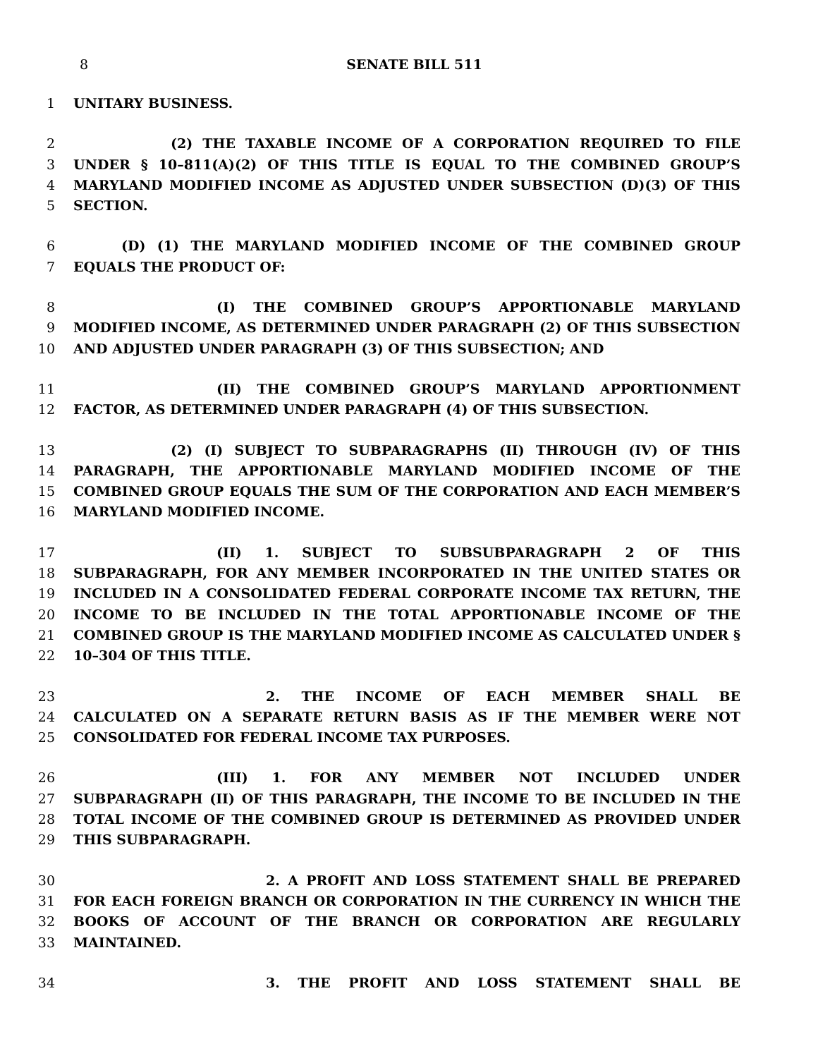8 SENATE BILL 511
1 UNITARY BUSINESS.
2 (2) THE TAXABLE INCOME OF A CORPORATION REQUIRED TO FILE
3 UNDER § 10–811(A)(2) OF THIS TITLE IS EQUAL TO THE COMBINED GROUP’S
4 MARYLAND MODIFIED INCOME AS ADJUSTED UNDER SUBSECTION (D)(3) OF THIS
5 SECTION.
6 (D) (1) THE MARYLAND MODIFIED INCOME OF THE COMBINED GROUP
7 EQUALS THE PRODUCT OF:
8 (I) THE COMBINED GROUP’S APPORTIONABLE MARYLAND
9 MODIFIED INCOME, AS DETERMINED UNDER PARAGRAPH (2) OF THIS SUBSECTION
10 AND ADJUSTED UNDER PARAGRAPH (3) OF THIS SUBSECTION; AND
11 (II) THE COMBINED GROUP’S MARYLAND APPORTIONMENT
12 FACTOR, AS DETERMINED UNDER PARAGRAPH (4) OF THIS SUBSECTION.
13 (2) (I) SUBJECT TO SUBPARAGRAPHS (II) THROUGH (IV) OF THIS
14 PARAGRAPH, THE APPORTIONABLE MARYLAND MODIFIED INCOME OF THE
15 COMBINED GROUP EQUALS THE SUM OF THE CORPORATION AND EACH MEMBER’S
16 MARYLAND MODIFIED INCOME.
17 (II) 1. SUBJECT TO SUBSUBPARAGRAPH 2 OF THIS
18 SUBPARAGRAPH, FOR ANY MEMBER INCORPORATED IN THE UNITED STATES OR
19 INCLUDED IN A CONSOLIDATED FEDERAL CORPORATE INCOME TAX RETURN, THE
20 INCOME TO BE INCLUDED IN THE TOTAL APPORTIONABLE INCOME OF THE
21 COMBINED GROUP IS THE MARYLAND MODIFIED INCOME AS CALCULATED UNDER §
22 10–304 OF THIS TITLE.
23 2. THE INCOME OF EACH MEMBER SHALL BE
24 CALCULATED ON A SEPARATE RETURN BASIS AS IF THE MEMBER WERE NOT
25 CONSOLIDATED FOR FEDERAL INCOME TAX PURPOSES.
26 (III) 1. FOR ANY MEMBER NOT INCLUDED UNDER
27 SUBPARAGRAPH (II) OF THIS PARAGRAPH, THE INCOME TO BE INCLUDED IN THE
28 TOTAL INCOME OF THE COMBINED GROUP IS DETERMINED AS PROVIDED UNDER
29 THIS SUBPARAGRAPH.
30 2. A PROFIT AND LOSS STATEMENT SHALL BE PREPARED
31 FOR EACH FOREIGN BRANCH OR CORPORATION IN THE CURRENCY IN WHICH THE
32 BOOKS OF ACCOUNT OF THE BRANCH OR CORPORATION ARE REGULARLY
33 MAINTAINED.
34 3. THE PROFIT AND LOSS STATEMENT SHALL BE